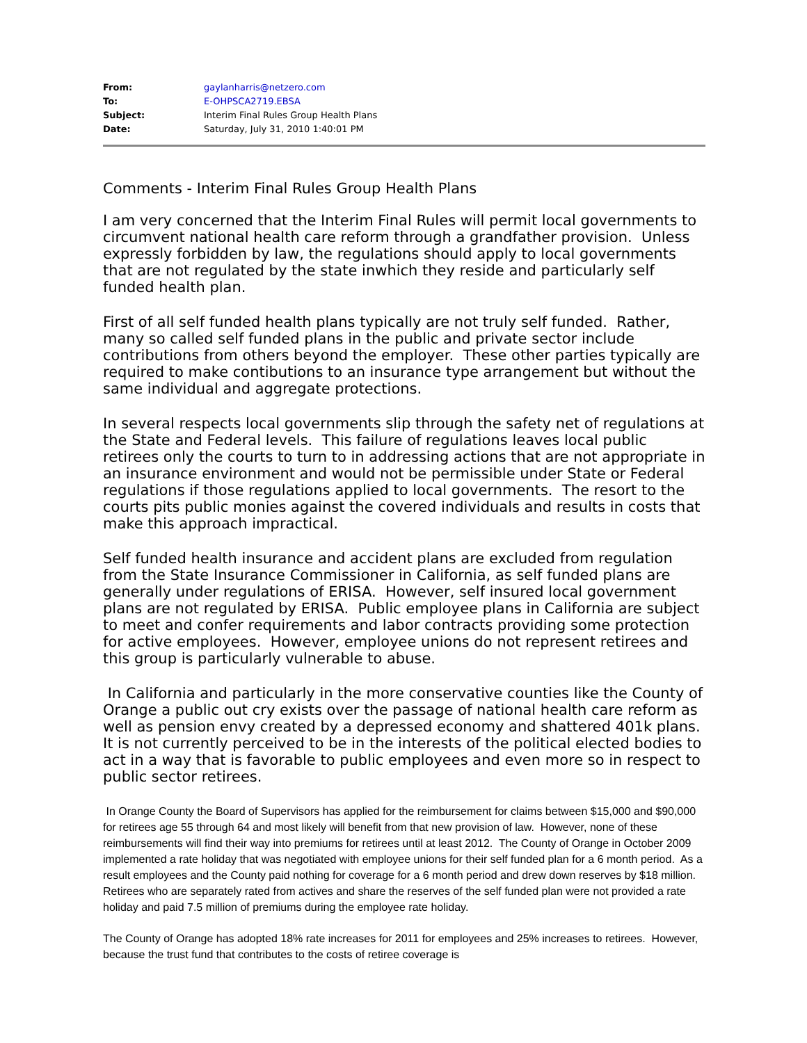| From: | gaylanharris@netzero.com |
| To: | E-OHPSCA2719.EBSA |
| Subject: | Interim Final Rules Group Health Plans |
| Date: | Saturday, July 31, 2010 1:40:01 PM |
Comments - Interim Final Rules Group Health Plans
I am very concerned that the Interim Final Rules will permit local governments to circumvent national health care reform through a grandfather provision. Unless expressly forbidden by law, the regulations should apply to local governments that are not regulated by the state inwhich they reside and particularly self funded health plan.
First of all self funded health plans typically are not truly self funded. Rather, many so called self funded plans in the public and private sector include contributions from others beyond the employer. These other parties typically are required to make contibutions to an insurance type arrangement but without the same individual and aggregate protections.
In several respects local governments slip through the safety net of regulations at the State and Federal levels. This failure of regulations leaves local public retirees only the courts to turn to in addressing actions that are not appropriate in an insurance environment and would not be permissible under State or Federal regulations if those regulations applied to local governments. The resort to the courts pits public monies against the covered individuals and results in costs that make this approach impractical.
Self funded health insurance and accident plans are excluded from regulation from the State Insurance Commissioner in California, as self funded plans are generally under regulations of ERISA. However, self insured local government plans are not regulated by ERISA. Public employee plans in California are subject to meet and confer requirements and labor contracts providing some protection for active employees. However, employee unions do not represent retirees and this group is particularly vulnerable to abuse.
In California and particularly in the more conservative counties like the County of Orange a public out cry exists over the passage of national health care reform as well as pension envy created by a depressed economy and shattered 401k plans. It is not currently perceived to be in the interests of the political elected bodies to act in a way that is favorable to public employees and even more so in respect to public sector retirees.
In Orange County the Board of Supervisors has applied for the reimbursement for claims between $15,000 and $90,000 for retirees age 55 through 64 and most likely will benefit from that new provision of law. However, none of these reimbursements will find their way into premiums for retirees until at least 2012. The County of Orange in October 2009 implemented a rate holiday that was negotiated with employee unions for their self funded plan for a 6 month period. As a result employees and the County paid nothing for coverage for a 6 month period and drew down reserves by $18 million. Retirees who are separately rated from actives and share the reserves of the self funded plan were not provided a rate holiday and paid 7.5 million of premiums during the employee rate holiday.
The County of Orange has adopted 18% rate increases for 2011 for employees and 25% increases to retirees. However, because the trust fund that contributes to the costs of retiree coverage is